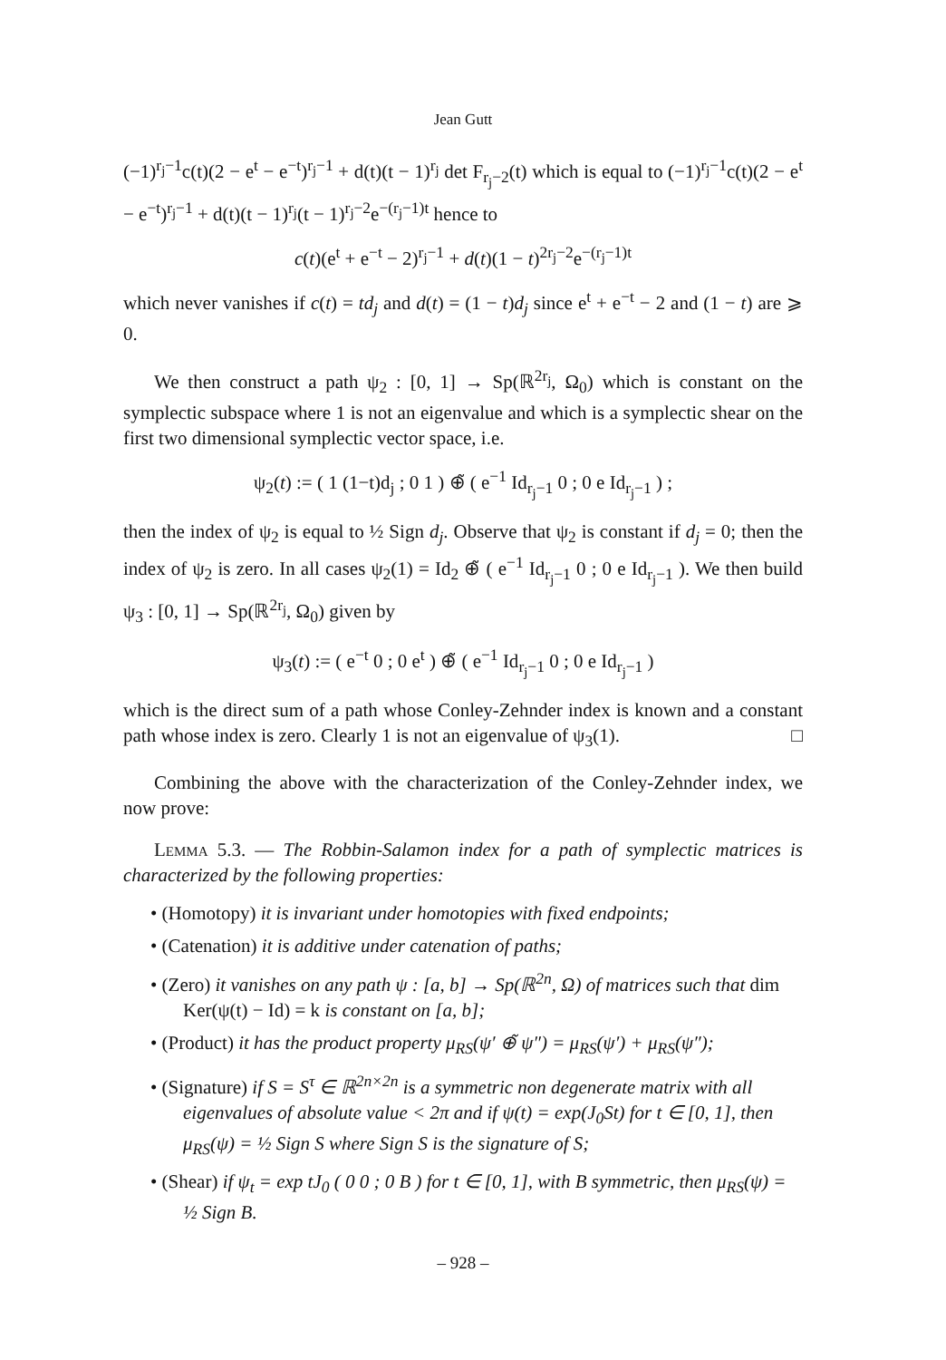Jean Gutt
(−1)<sup>r<sub>j</sub>−1</sup>c(t)(2 − e<sup>t</sup> − e<sup>−t</sup>)<sup>r<sub>j</sub>−1</sup> + d(t)(t − 1)<sup>r<sub>j</sub></sup> det F<sub>r<sub>j</sub>−2</sub>(t) which is equal to (−1)<sup>r<sub>j</sub>−1</sup>c(t)(2 − e<sup>t</sup> − e<sup>−t</sup>)<sup>r<sub>j</sub>−1</sup> + d(t)(t − 1)<sup>r<sub>j</sub></sup>(t − 1)<sup>r<sub>j</sub>−2</sup>e<sup>−(r<sub>j</sub>−1)t</sup> hence to
c(t)(e<sup>t</sup> + e<sup>−t</sup> − 2)<sup>r<sub>j</sub>−1</sup> + d(t)(1 − t)<sup>2r<sub>j</sub>−2</sup>e<sup>−(r<sub>j</sub>−1)t</sup>
which never vanishes if c(t) = td<sub>j</sub> and d(t) = (1 − t)d<sub>j</sub> since e<sup>t</sup> + e<sup>−t</sup> − 2 and (1 − t) are ⩾ 0.
We then construct a path ψ<sub>2</sub> : [0, 1] → Sp(ℝ<sup>2r<sub>j</sub></sup>, Ω<sub>0</sub>) which is constant on the symplectic subspace where 1 is not an eigenvalue and which is a symplectic shear on the first two dimensional symplectic vector space, i.e.
ψ<sub>2</sub>(t) := ( 1 (1−t)d<sub>j</sub> ; 0 1 ) ⊕̃ ( e<sup>−1</sup> Id<sub>r<sub>j</sub>−1</sub> 0 ; 0 e Id<sub>r<sub>j</sub>−1</sub> ) ;
then the index of ψ<sub>2</sub> is equal to ½ Sign d<sub>j</sub>. Observe that ψ<sub>2</sub> is constant if d<sub>j</sub> = 0; then the index of ψ<sub>2</sub> is zero. In all cases ψ<sub>2</sub>(1) = Id<sub>2</sub> ⊕̃ ( e<sup>−1</sup> Id<sub>r<sub>j</sub>−1</sub> 0 ; 0 e Id<sub>r<sub>j</sub>−1</sub> ). We then build ψ<sub>3</sub> : [0, 1] → Sp(ℝ<sup>2r<sub>j</sub></sup>, Ω<sub>0</sub>) given by
ψ<sub>3</sub>(t) := ( e<sup>−t</sup> 0 ; 0 e<sup>t</sup> ) ⊕̃ ( e<sup>−1</sup> Id<sub>r<sub>j</sub>−1</sub> 0 ; 0 e Id<sub>r<sub>j</sub>−1</sub> )
which is the direct sum of a path whose Conley-Zehnder index is known and a constant path whose index is zero. Clearly 1 is not an eigenvalue of ψ<sub>3</sub>(1). □
Combining the above with the characterization of the Conley-Zehnder index, we now prove:
Lemma 5.3. — The Robbin-Salamon index for a path of symplectic matrices is characterized by the following properties:
• (Homotopy) it is invariant under homotopies with fixed endpoints;
• (Catenation) it is additive under catenation of paths;
• (Zero) it vanishes on any path ψ : [a, b] → Sp(ℝ<sup>2n</sup>, Ω) of matrices such that dim Ker(ψ(t) − Id) = k is constant on [a, b];
• (Product) it has the product property μ<sub>RS</sub>(ψ′ ⊕̃ ψ″) = μ<sub>RS</sub>(ψ′) + μ<sub>RS</sub>(ψ″);
• (Signature) if S = S<sup>τ</sup> ∈ ℝ<sup>2n×2n</sup> is a symmetric non degenerate matrix with all eigenvalues of absolute value < 2π and if ψ(t) = exp(J<sub>0</sub>St) for t ∈ [0, 1], then μ<sub>RS</sub>(ψ) = ½ Sign S where Sign S is the signature of S;
• (Shear) if ψ<sub>t</sub> = exp tJ<sub>0</sub> ( 0 0 ; 0 B ) for t ∈ [0, 1], with B symmetric, then μ<sub>RS</sub>(ψ) = ½ Sign B.
– 928 –